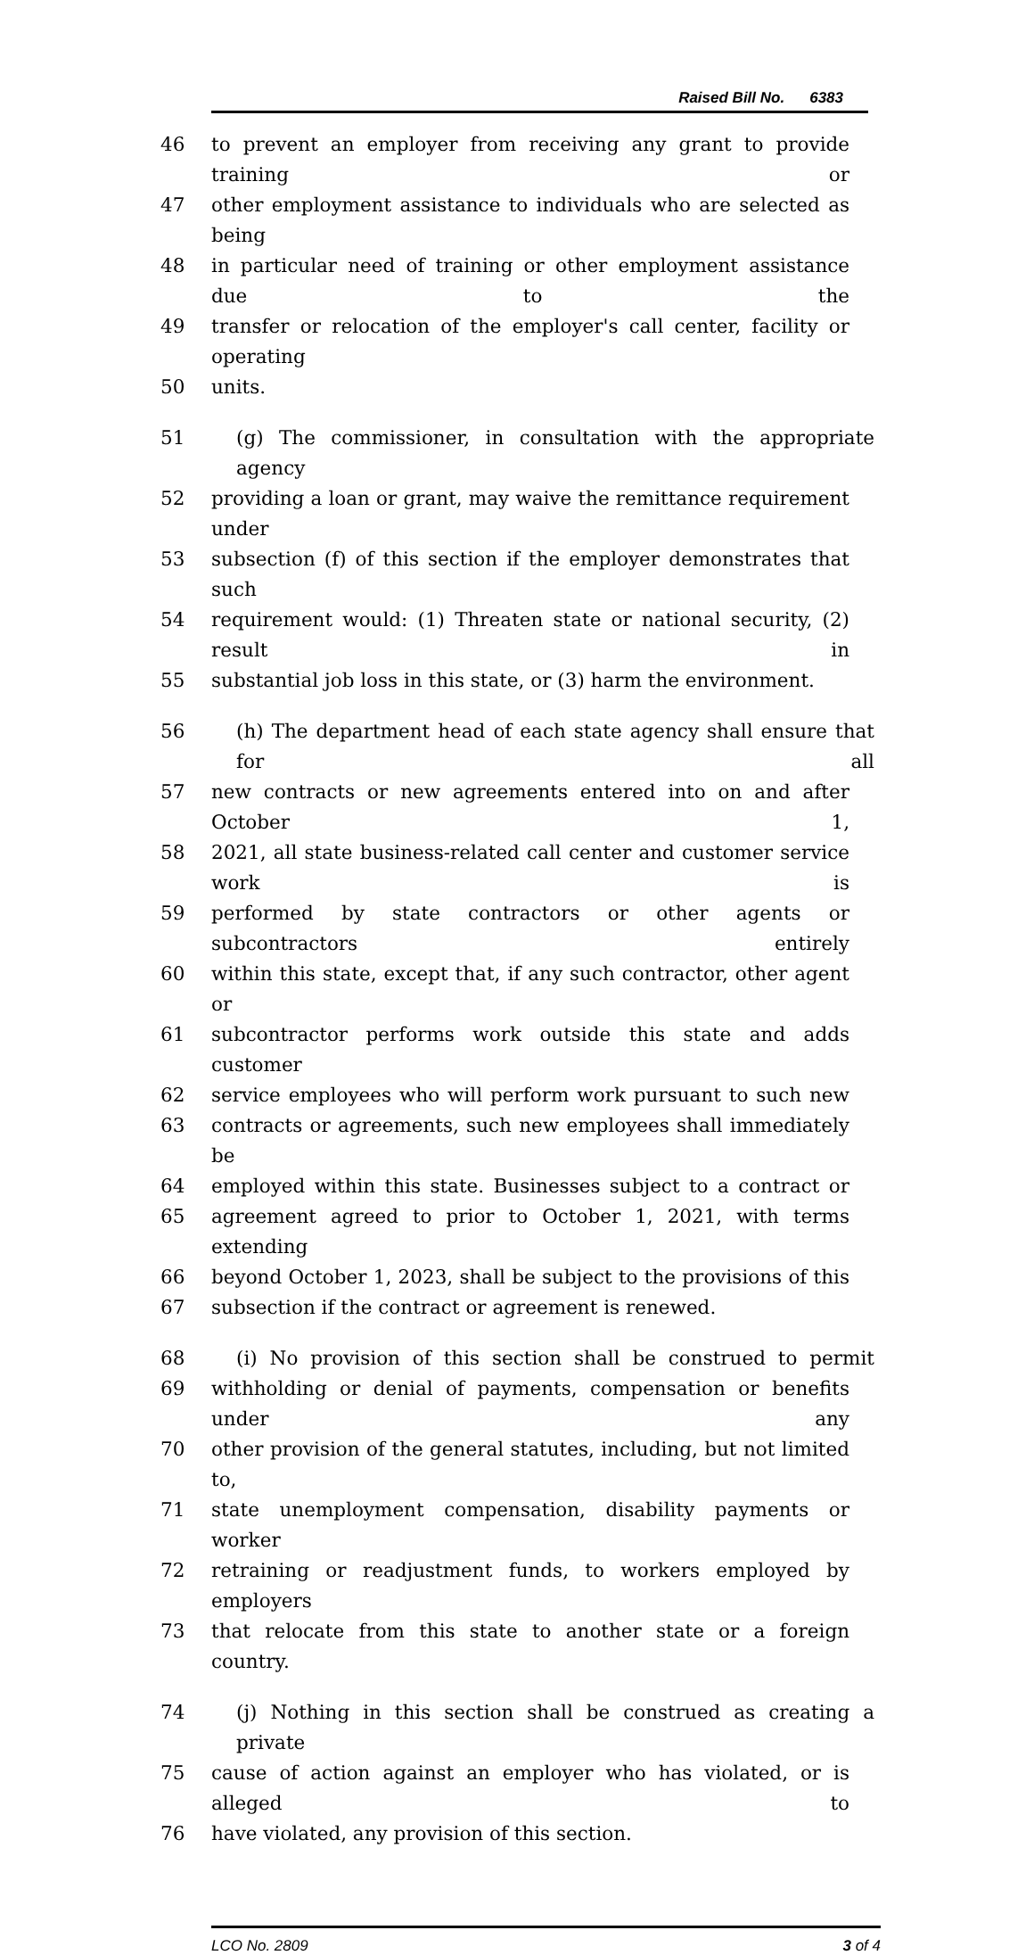Raised Bill No. 6383
46 to prevent an employer from receiving any grant to provide training or
47 other employment assistance to individuals who are selected as being
48 in particular need of training or other employment assistance due to the
49 transfer or relocation of the employer's call center, facility or operating
50 units.
51 (g) The commissioner, in consultation with the appropriate agency
52 providing a loan or grant, may waive the remittance requirement under
53 subsection (f) of this section if the employer demonstrates that such
54 requirement would: (1) Threaten state or national security, (2) result in
55 substantial job loss in this state, or (3) harm the environment.
56 (h) The department head of each state agency shall ensure that for all
57 new contracts or new agreements entered into on and after October 1,
58 2021, all state business-related call center and customer service work is
59 performed by state contractors or other agents or subcontractors entirely
60 within this state, except that, if any such contractor, other agent or
61 subcontractor performs work outside this state and adds customer
62 service employees who will perform work pursuant to such new
63 contracts or agreements, such new employees shall immediately be
64 employed within this state. Businesses subject to a contract or
65 agreement agreed to prior to October 1, 2021, with terms extending
66 beyond October 1, 2023, shall be subject to the provisions of this
67 subsection if the contract or agreement is renewed.
68 (i) No provision of this section shall be construed to permit
69 withholding or denial of payments, compensation or benefits under any
70 other provision of the general statutes, including, but not limited to,
71 state unemployment compensation, disability payments or worker
72 retraining or readjustment funds, to workers employed by employers
73 that relocate from this state to another state or a foreign country.
74 (j) Nothing in this section shall be construed as creating a private
75 cause of action against an employer who has violated, or is alleged to
76 have violated, any provision of this section.
LCO No. 2809 3 of 4